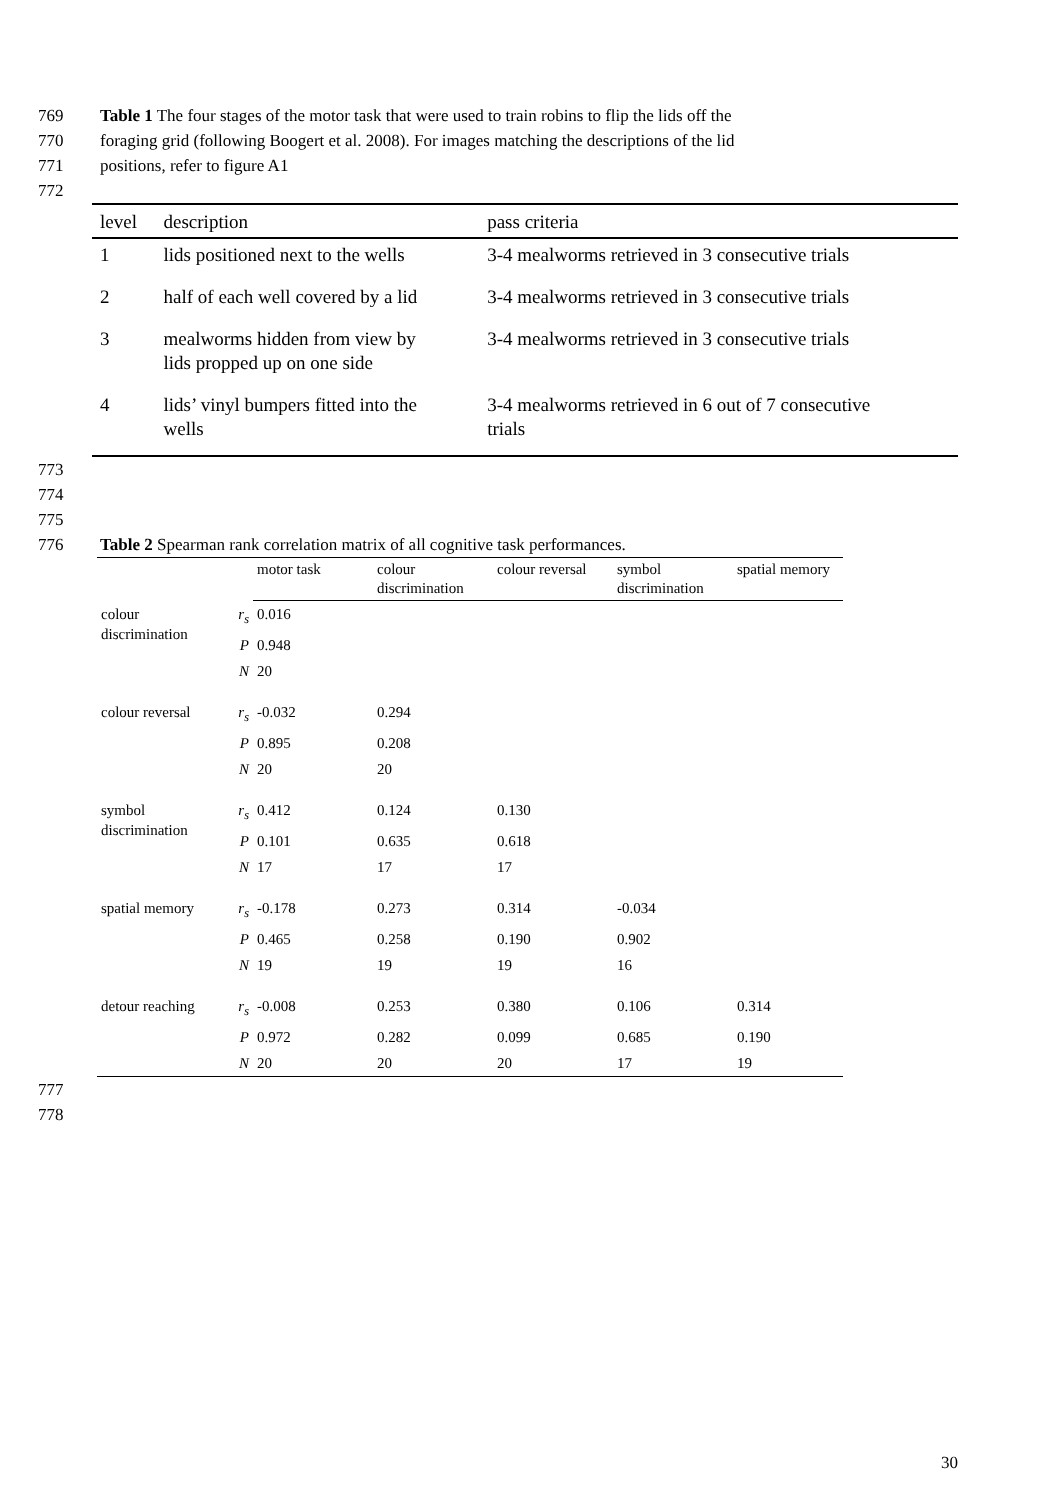769 Table 1 The four stages of the motor task that were used to train robins to flip the lids off the
770 foraging grid (following Boogert et al. 2008). For images matching the descriptions of the lid
771 positions, refer to figure A1
772
| level | description | pass criteria |
| --- | --- | --- |
| 1 | lids positioned next to the wells | 3-4 mealworms retrieved in 3 consecutive trials |
| 2 | half of each well covered by a lid | 3-4 mealworms retrieved in 3 consecutive trials |
| 3 | mealworms hidden from view by lids propped up on one side | 3-4 mealworms retrieved in 3 consecutive trials |
| 4 | lids’ vinyl bumpers fitted into the wells | 3-4 mealworms retrieved in 6 out of 7 consecutive trials |
773
774
775
776 Table 2 Spearman rank correlation matrix of all cognitive task performances.
| | | motor task | colour discrimination | colour reversal | symbol discrimination | spatial memory |
| --- | --- | --- | --- | --- | --- | --- |
| colour discrimination | r<sub>s</sub> | 0.016 | | | | |
| | P | 0.948 | | | | |
| | N | 20 | | | | |
| colour reversal | r<sub>s</sub> | -0.032 | 0.294 | | | |
| | P | 0.895 | 0.208 | | | |
| | N | 20 | 20 | | | |
| symbol discrimination | r<sub>s</sub> | 0.412 | 0.124 | 0.130 | | |
| | P | 0.101 | 0.635 | 0.618 | | |
| | N | 17 | 17 | 17 | | |
| spatial memory | r<sub>s</sub> | -0.178 | 0.273 | 0.314 | -0.034 | |
| | P | 0.465 | 0.258 | 0.190 | 0.902 | |
| | N | 19 | 19 | 19 | 16 | |
| detour reaching | r<sub>s</sub> | -0.008 | 0.253 | 0.380 | 0.106 | 0.314 |
| | P | 0.972 | 0.282 | 0.099 | 0.685 | 0.190 |
| | N | 20 | 20 | 20 | 17 | 19 |
777
778
30